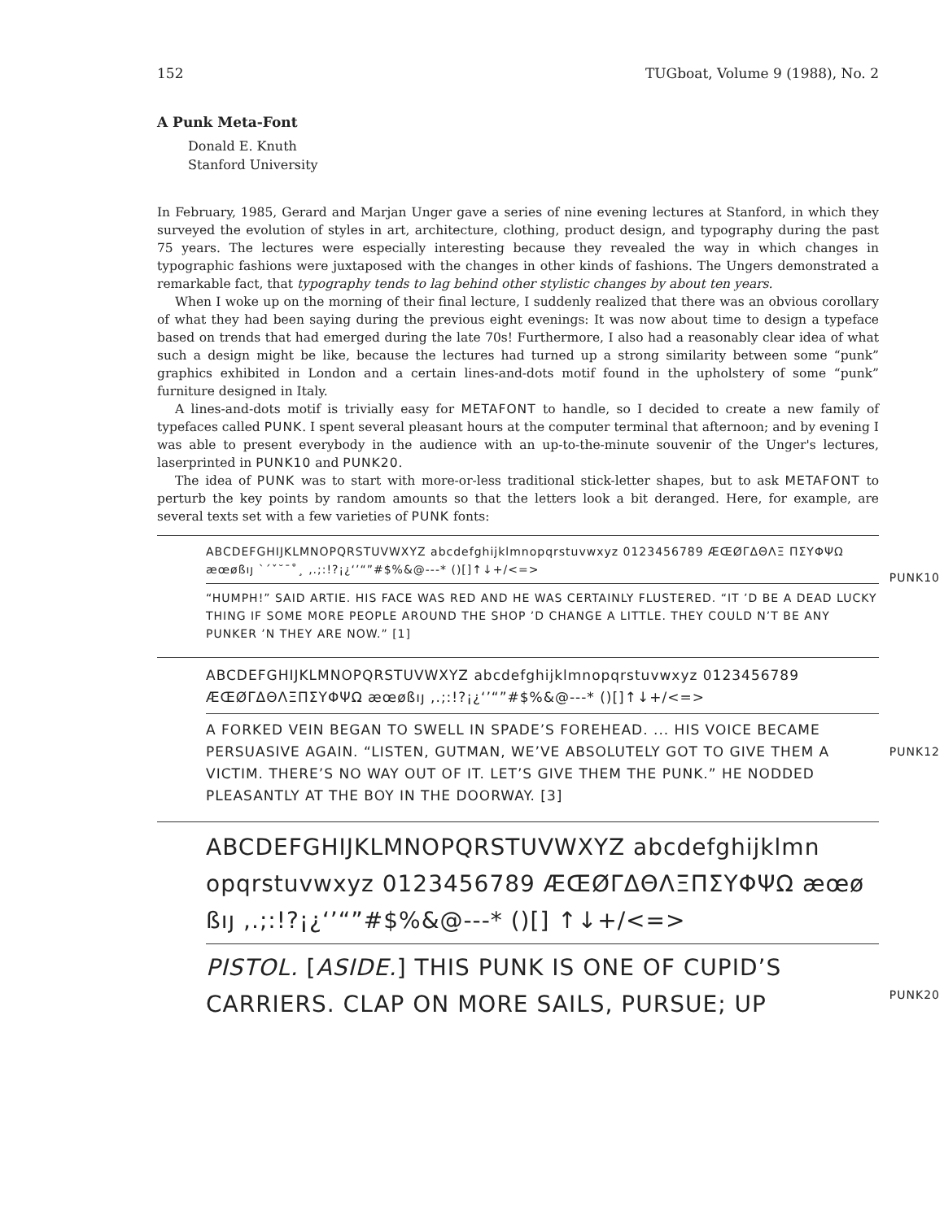152 TUGboat, Volume 9 (1988), No. 2
A Punk Meta-Font
Donald E. Knuth
Stanford University
In February, 1985, Gerard and Marjan Unger gave a series of nine evening lectures at Stanford, in which they surveyed the evolution of styles in art, architecture, clothing, product design, and typography during the past 75 years. The lectures were especially interesting because they revealed the way in which changes in typographic fashions were juxtaposed with the changes in other kinds of fashions. The Ungers demonstrated a remarkable fact, that typography tends to lag behind other stylistic changes by about ten years.
When I woke up on the morning of their final lecture, I suddenly realized that there was an obvious corollary of what they had been saying during the previous eight evenings: It was now about time to design a typeface based on trends that had emerged during the late 70s! Furthermore, I also had a reasonably clear idea of what such a design might be like, because the lectures had turned up a strong similarity between some “punk” graphics exhibited in London and a certain lines-and-dots motif found in the upholstery of some “punk” furniture designed in Italy.
A lines-and-dots motif is trivially easy for METAFONT to handle, so I decided to create a new family of typefaces called PUNK. I spent several pleasant hours at the computer terminal that afternoon; and by evening I was able to present everybody in the audience with an up-to-the-minute souvenir of the Unger's lectures, laserprinted in PUNK10 and PUNK20.
The idea of PUNK was to start with more-or-less traditional stick-letter shapes, but to ask METAFONT to perturb the key points by random amounts so that the letters look a bit deranged. Here, for example, are several texts set with a few varieties of PUNK fonts:
ABCDEFGHIJKLMNOPQRSTUVWXYZ abcdefghijklmnopqrstuvwxyz 0123456789 ÆŒØΓΔΘΛΞ ΠΣΥΦΨΩ æœøßıȷ ˋˊˇ˘¯˚¸ ,.;:!?¡¿‘’“”#$%&@---* ()[]↑↓+/<=>
PUNK10
“HUMPH!” SAID ARTIE. HIS FACE WAS RED AND HE WAS CERTAINLY FLUSTERED. “IT ’D BE A DEAD LUCKY THING IF SOME MORE PEOPLE AROUND THE SHOP ’D CHANGE A LITTLE. THEY COULD N’T BE ANY PUNKER ’N THEY ARE NOW.” [1]
ABCDEFGHIJKLMNOPQRSTUVWXYZ abcdefghijklmnopqrstuvwxyz 0123456789 ÆŒØΓΔΘΛΞΠΣΥΦΨΩ æœøßıȷ ,.;:!?¡¿‘’“”#$%&@---* ()[]↑↓+/<=>
PUNK12
A FORKED VEIN BEGAN TO SWELL IN SPADE’S FOREHEAD. ... HIS VOICE BECAME PERSUASIVE AGAIN. “LISTEN, GUTMAN, WE’VE ABSOLUTELY GOT TO GIVE THEM A VICTIM. THERE’S NO WAY OUT OF IT. LET’S GIVE THEM THE PUNK.” HE NODDED PLEASANTLY AT THE BOY IN THE DOORWAY. [3]
ABCDEFGHIJKLMNOPQRSTUVWXYZ abcdefghijklmn opqrstuvwxyz 0123456789 ÆŒØΓΔΘΛΞΠΣΥΦΨΩ æœø ßıȷ ,.;:!?¡¿‘’“”#$%&@---* ()[] ↑↓+/<=>
PUNK20
PISTOL. [ASIDE.] THIS PUNK IS ONE OF CUPID’S CARRIERS. CLAP ON MORE SAILS, PURSUE; UP